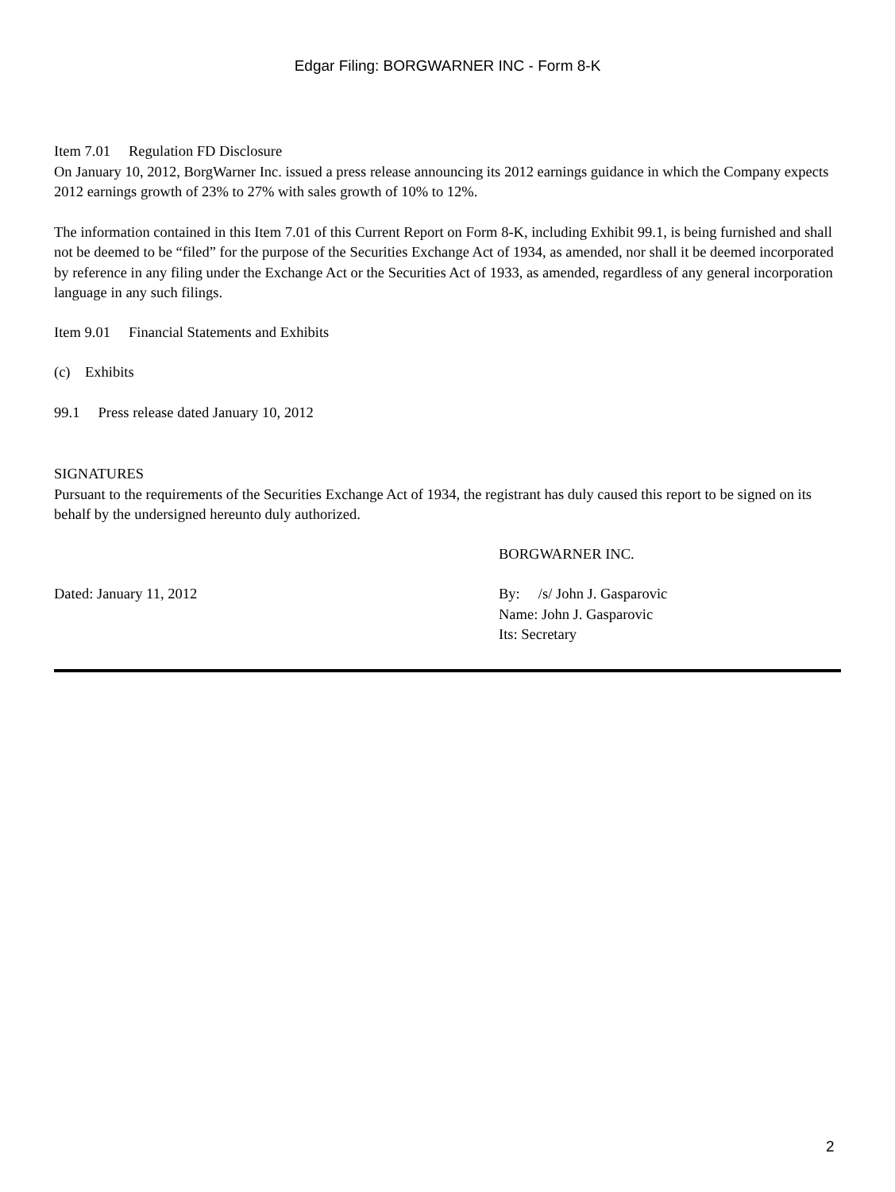Edgar Filing: BORGWARNER INC - Form 8-K
Item 7.01 Regulation FD Disclosure
On January 10, 2012, BorgWarner Inc. issued a press release announcing its 2012 earnings guidance in which the Company expects 2012 earnings growth of 23% to 27% with sales growth of 10% to 12%.
The information contained in this Item 7.01 of this Current Report on Form 8-K, including Exhibit 99.1, is being furnished and shall not be deemed to be “filed” for the purpose of the Securities Exchange Act of 1934, as amended, nor shall it be deemed incorporated by reference in any filing under the Exchange Act or the Securities Act of 1933, as amended, regardless of any general incorporation language in any such filings.
Item 9.01 Financial Statements and Exhibits
(c) Exhibits
99.1 Press release dated January 10, 2012
SIGNATURES
Pursuant to the requirements of the Securities Exchange Act of 1934, the registrant has duly caused this report to be signed on its behalf by the undersigned hereunto duly authorized.
BORGWARNER INC.
Dated: January 11, 2012 By: /s/ John J. Gasparovic
Name: John J. Gasparovic
Its: Secretary
2